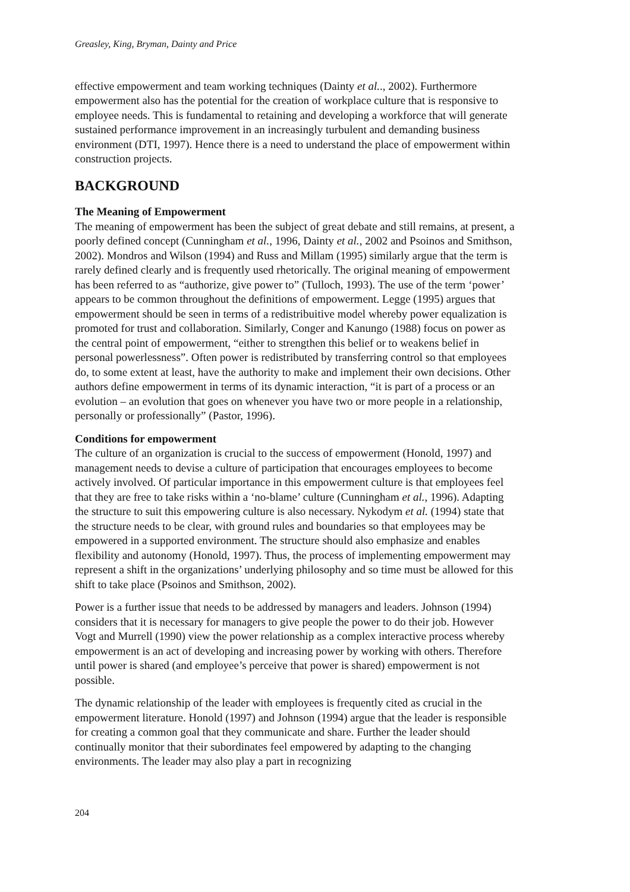Greasley, King, Bryman, Dainty and Price
effective empowerment and team working techniques (Dainty et al.., 2002). Furthermore empowerment also has the potential for the creation of workplace culture that is responsive to employee needs. This is fundamental to retaining and developing a workforce that will generate sustained performance improvement in an increasingly turbulent and demanding business environment (DTI, 1997). Hence there is a need to understand the place of empowerment within construction projects.
BACKGROUND
The Meaning of Empowerment
The meaning of empowerment has been the subject of great debate and still remains, at present, a poorly defined concept (Cunningham et al., 1996, Dainty et al., 2002 and Psoinos and Smithson, 2002). Mondros and Wilson (1994) and Russ and Millam (1995) similarly argue that the term is rarely defined clearly and is frequently used rhetorically. The original meaning of empowerment has been referred to as “authorize, give power to” (Tulloch, 1993). The use of the term ‘power’ appears to be common throughout the definitions of empowerment. Legge (1995) argues that empowerment should be seen in terms of a redistribuitive model whereby power equalization is promoted for trust and collaboration. Similarly, Conger and Kanungo (1988) focus on power as the central point of empowerment, “either to strengthen this belief or to weakens belief in personal powerlessness”. Often power is redistributed by transferring control so that employees do, to some extent at least, have the authority to make and implement their own decisions. Other authors define empowerment in terms of its dynamic interaction, “it is part of a process or an evolution – an evolution that goes on whenever you have two or more people in a relationship, personally or professionally” (Pastor, 1996).
Conditions for empowerment
The culture of an organization is crucial to the success of empowerment (Honold, 1997) and management needs to devise a culture of participation that encourages employees to become actively involved. Of particular importance in this empowerment culture is that employees feel that they are free to take risks within a ‘no-blame’ culture (Cunningham et al., 1996). Adapting the structure to suit this empowering culture is also necessary. Nykodym et al. (1994) state that the structure needs to be clear, with ground rules and boundaries so that employees may be empowered in a supported environment. The structure should also emphasize and enables flexibility and autonomy (Honold, 1997). Thus, the process of implementing empowerment may represent a shift in the organizations’ underlying philosophy and so time must be allowed for this shift to take place (Psoinos and Smithson, 2002).
Power is a further issue that needs to be addressed by managers and leaders. Johnson (1994) considers that it is necessary for managers to give people the power to do their job. However Vogt and Murrell (1990) view the power relationship as a complex interactive process whereby empowerment is an act of developing and increasing power by working with others. Therefore until power is shared (and employee’s perceive that power is shared) empowerment is not possible.
The dynamic relationship of the leader with employees is frequently cited as crucial in the empowerment literature. Honold (1997) and Johnson (1994) argue that the leader is responsible for creating a common goal that they communicate and share. Further the leader should continually monitor that their subordinates feel empowered by adapting to the changing environments. The leader may also play a part in recognizing
204